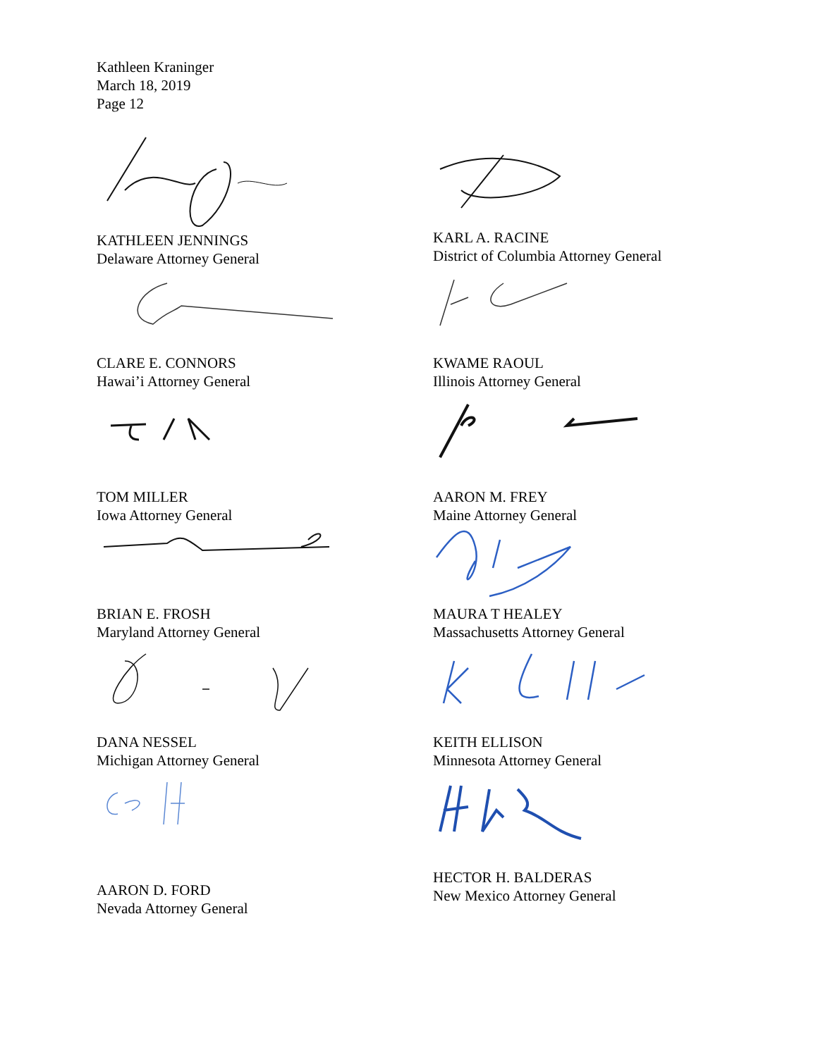Kathleen Kraninger
March 18, 2019
Page 12
KATHLEEN JENNINGS
Delaware Attorney General
KARL A. RACINE
District of Columbia Attorney General
CLARE E. CONNORS
Hawai’i Attorney General
KWAME RAOUL
Illinois Attorney General
TOM MILLER
Iowa Attorney General
AARON M. FREY
Maine Attorney General
BRIAN E. FROSH
Maryland Attorney General
MAURA T HEALEY
Massachusetts Attorney General
DANA NESSEL
Michigan Attorney General
KEITH ELLISON
Minnesota Attorney General
AARON D. FORD
Nevada Attorney General
HECTOR H. BALDERAS
New Mexico Attorney General